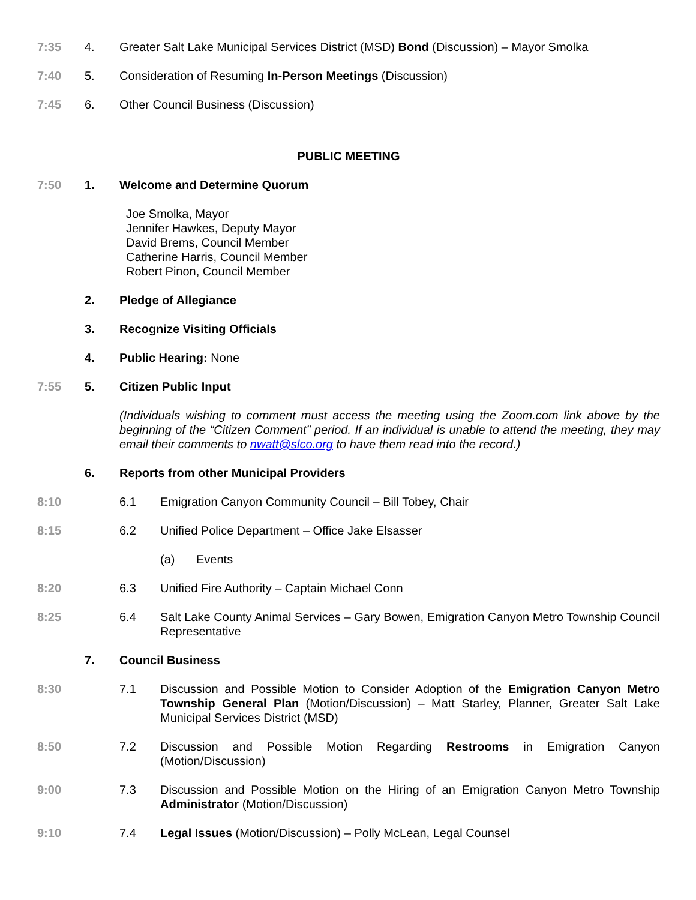7:35 4. Greater Salt Lake Municipal Services District (MSD) Bond (Discussion) – Mayor Smolka
7:40 5. Consideration of Resuming In-Person Meetings (Discussion)
7:45 6. Other Council Business (Discussion)
PUBLIC MEETING
7:50 1. Welcome and Determine Quorum
Joe Smolka, Mayor
Jennifer Hawkes, Deputy Mayor
David Brems, Council Member
Catherine Harris, Council Member
Robert Pinon, Council Member
2. Pledge of Allegiance
3. Recognize Visiting Officials
4. Public Hearing: None
7:55 5. Citizen Public Input
(Individuals wishing to comment must access the meeting using the Zoom.com link above by the beginning of the “Citizen Comment” period. If an individual is unable to attend the meeting, they may email their comments to nwatt@slco.org to have them read into the record.)
6. Reports from other Municipal Providers
8:10 6.1 Emigration Canyon Community Council – Bill Tobey, Chair
8:15 6.2 Unified Police Department – Office Jake Elsasser
(a) Events
8:20 6.3 Unified Fire Authority – Captain Michael Conn
8:25 6.4 Salt Lake County Animal Services – Gary Bowen, Emigration Canyon Metro Township Council Representative
7. Council Business
8:30 7.1 Discussion and Possible Motion to Consider Adoption of the Emigration Canyon Metro Township General Plan (Motion/Discussion) – Matt Starley, Planner, Greater Salt Lake Municipal Services District (MSD)
8:50 7.2 Discussion and Possible Motion Regarding Restrooms in Emigration Canyon (Motion/Discussion)
9:00 7.3 Discussion and Possible Motion on the Hiring of an Emigration Canyon Metro Township Administrator (Motion/Discussion)
9:10 7.4 Legal Issues (Motion/Discussion) – Polly McLean, Legal Counsel